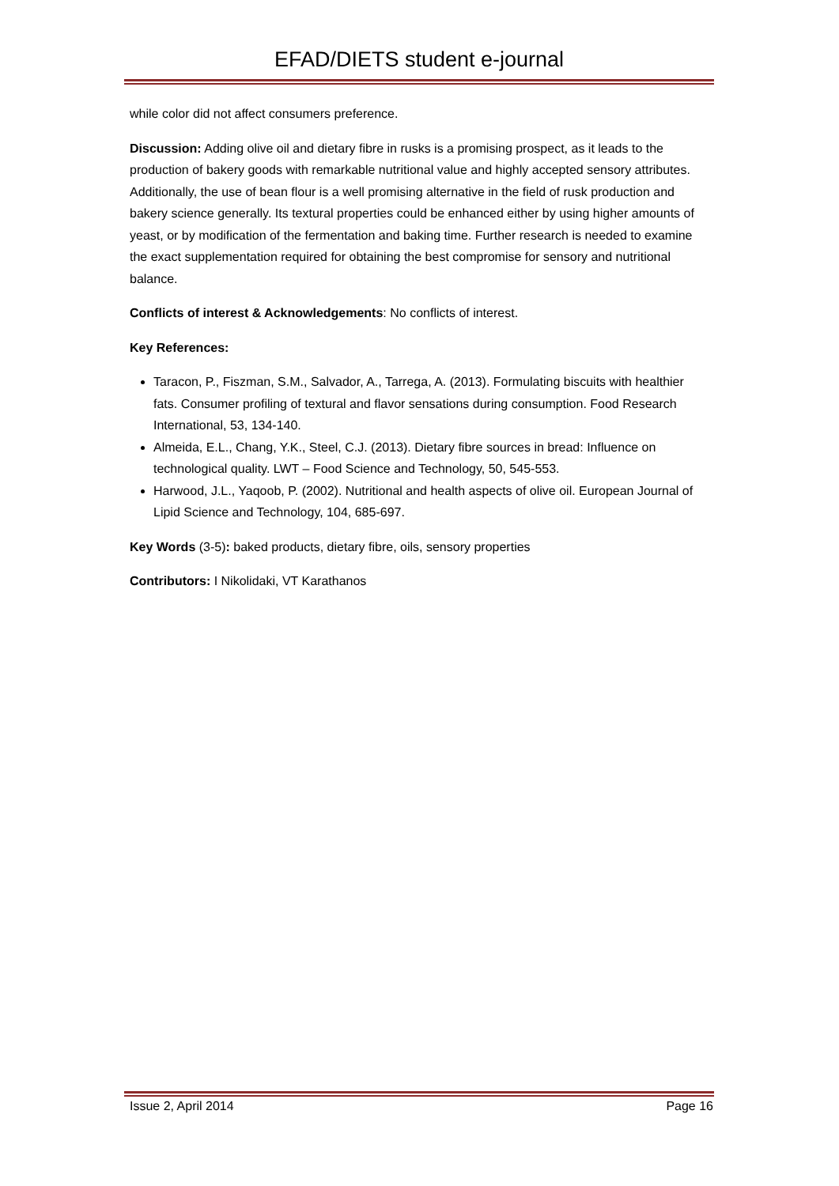EFAD/DIETS student e-journal
while color did not affect consumers preference.
Discussion: Adding olive oil and dietary fibre in rusks is a promising prospect, as it leads to the production of bakery goods with remarkable nutritional value and highly accepted sensory attributes. Additionally, the use of bean flour is a well promising alternative in the field of rusk production and bakery science generally. Its textural properties could be enhanced either by using higher amounts of yeast, or by modification of the fermentation and baking time. Further research is needed to examine the exact supplementation required for obtaining the best compromise for sensory and nutritional balance.
Conflicts of interest & Acknowledgements: No conflicts of interest.
Key References:
Taracon, P., Fiszman, S.M., Salvador, A., Tarrega, A. (2013). Formulating biscuits with healthier fats. Consumer profiling of textural and flavor sensations during consumption. Food Research International, 53, 134-140.
Almeida, E.L., Chang, Y.K., Steel, C.J. (2013). Dietary fibre sources in bread: Influence on technological quality. LWT – Food Science and Technology, 50, 545-553.
Harwood, J.L., Yaqoob, P. (2002). Nutritional and health aspects of olive oil. European Journal of Lipid Science and Technology, 104, 685-697.
Key Words (3-5): baked products, dietary fibre, oils, sensory properties
Contributors: I Nikolidaki, VT Karathanos
Issue 2, April 2014 Page 16